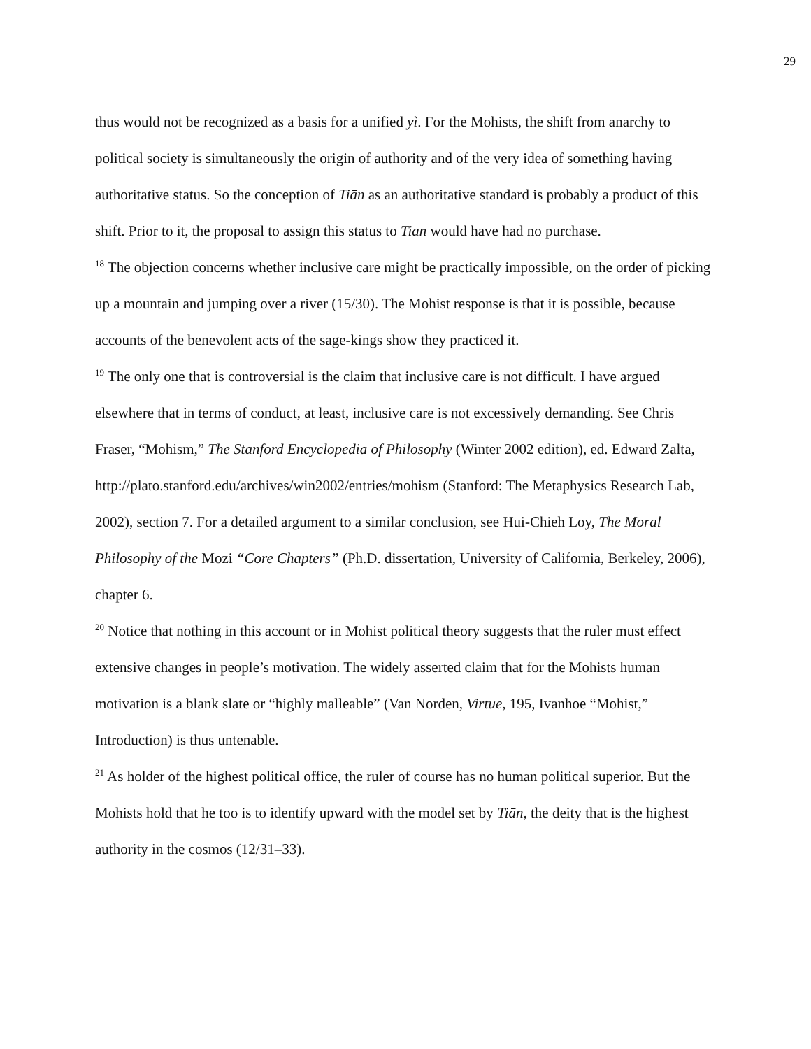29
thus would not be recognized as a basis for a unified yì. For the Mohists, the shift from anarchy to political society is simultaneously the origin of authority and of the very idea of something having authoritative status. So the conception of Tiān as an authoritative standard is probably a product of this shift. Prior to it, the proposal to assign this status to Tiān would have had no purchase.
<sup>18</sup> The objection concerns whether inclusive care might be practically impossible, on the order of picking up a mountain and jumping over a river (15/30). The Mohist response is that it is possible, because accounts of the benevolent acts of the sage-kings show they practiced it.
<sup>19</sup> The only one that is controversial is the claim that inclusive care is not difficult. I have argued elsewhere that in terms of conduct, at least, inclusive care is not excessively demanding. See Chris Fraser, “Mohism,” The Stanford Encyclopedia of Philosophy (Winter 2002 edition), ed. Edward Zalta, http://plato.stanford.edu/archives/win2002/entries/mohism (Stanford: The Metaphysics Research Lab, 2002), section 7. For a detailed argument to a similar conclusion, see Hui-Chieh Loy, The Moral Philosophy of the Mozi “Core Chapters” (Ph.D. dissertation, University of California, Berkeley, 2006), chapter 6.
<sup>20</sup> Notice that nothing in this account or in Mohist political theory suggests that the ruler must effect extensive changes in people’s motivation. The widely asserted claim that for the Mohists human motivation is a blank slate or “highly malleable” (Van Norden, Virtue, 195, Ivanhoe “Mohist,” Introduction) is thus untenable.
<sup>21</sup> As holder of the highest political office, the ruler of course has no human political superior. But the Mohists hold that he too is to identify upward with the model set by Tiān, the deity that is the highest authority in the cosmos (12/31–33).